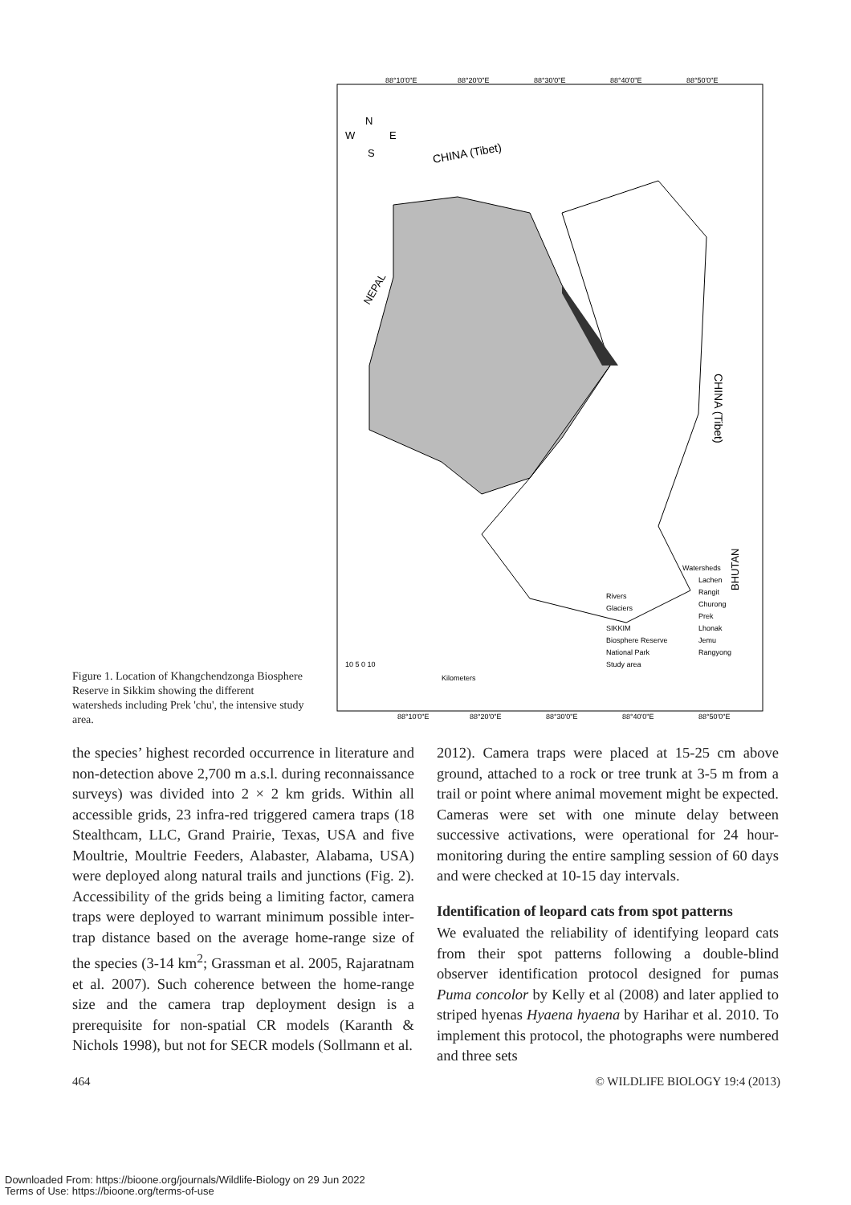Figure 1. Location of Khangchendzonga Biosphere Reserve in Sikkim showing the different watersheds including Prek 'chu', the intensive study area.
88°10'0"E
88°20'0"E
88°30'0"E
88°40'0"E
88°50'0"E
N
W
E
S
CHINA (Tibet)
NEPAL
CHINA (Tibet)
BHUTAN
Watersheds
Lachen
Rangit
Churong
Prek
Lhonak
Jemu
Rangyong
Rivers
Glaciers
SIKKIM
Biosphere Reserve
National Park
Study area
10 5 0 10
Kilometers
88°10'0"E
88°20'0"E
88°30'0"E
88°40'0"E
88°50'0"E
the species’ highest recorded occurrence in literature and non-detection above 2,700 m a.s.l. during reconnaissance surveys) was divided into 2 × 2 km grids. Within all accessible grids, 23 infra-red triggered camera traps (18 Stealthcam, LLC, Grand Prairie, Texas, USA and five Moultrie, Moultrie Feeders, Alabaster, Alabama, USA) were deployed along natural trails and junctions (Fig. 2). Accessibility of the grids being a limiting factor, camera traps were deployed to warrant minimum possible inter-trap distance based on the average home-range size of the species (3-14 km<sup>2</sup>; Grassman et al. 2005, Rajaratnam et al. 2007). Such coherence between the home-range size and the camera trap deployment design is a prerequisite for non-spatial CR models (Karanth & Nichols 1998), but not for SECR models (Sollmann et al.
2012). Camera traps were placed at 15-25 cm above ground, attached to a rock or tree trunk at 3-5 m from a trail or point where animal movement might be expected. Cameras were set with one minute delay between successive activations, were operational for 24 hour-monitoring during the entire sampling session of 60 days and were checked at 10-15 day intervals.
Identification of leopard cats from spot patterns
We evaluated the reliability of identifying leopard cats from their spot patterns following a double-blind observer identification protocol designed for pumas Puma concolor by Kelly et al (2008) and later applied to striped hyenas Hyaena hyaena by Harihar et al. 2010. To implement this protocol, the photographs were numbered and three sets
464 © WILDLIFE BIOLOGY 19:4 (2013)
Downloaded From: https://bioone.org/journals/Wildlife-Biology on 29 Jun 2022
Terms of Use: https://bioone.org/terms-of-use